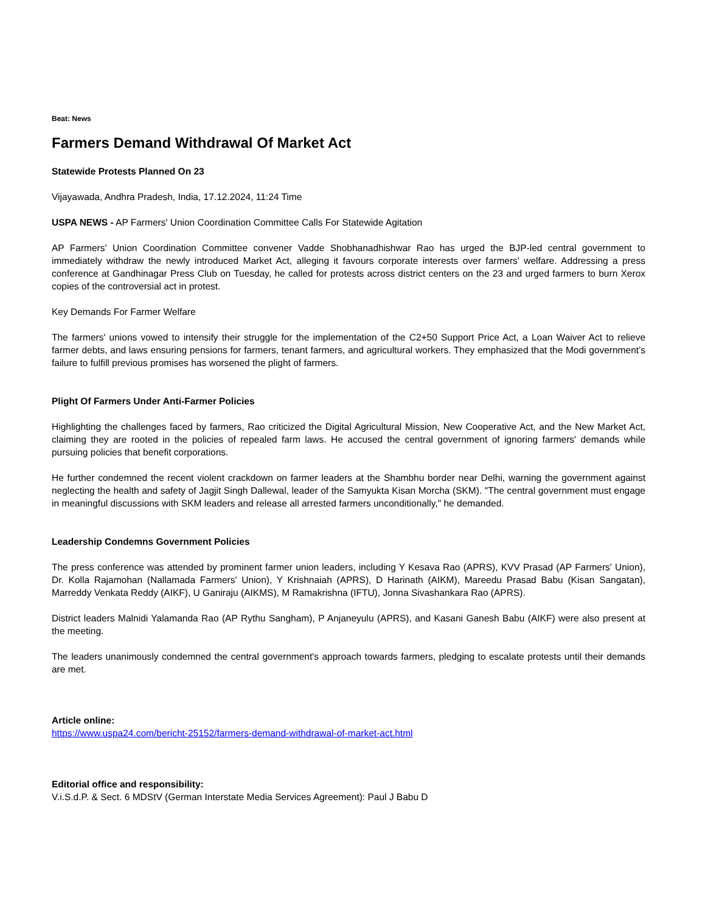Beat: News
Farmers Demand Withdrawal Of Market Act
Statewide Protests Planned On 23
Vijayawada, Andhra Pradesh, India, 17.12.2024, 11:24 Time
USPA NEWS - AP Farmers' Union Coordination Committee Calls For Statewide Agitation
AP Farmers' Union Coordination Committee convener Vadde Shobhanadhishwar Rao has urged the BJP-led central government to immediately withdraw the newly introduced Market Act, alleging it favours corporate interests over farmers' welfare. Addressing a press conference at Gandhinagar Press Club on Tuesday, he called for protests across district centers on the 23 and urged farmers to burn Xerox copies of the controversial act in protest.
Key Demands For Farmer Welfare
The farmers' unions vowed to intensify their struggle for the implementation of the C2+50 Support Price Act, a Loan Waiver Act to relieve farmer debts, and laws ensuring pensions for farmers, tenant farmers, and agricultural workers. They emphasized that the Modi government’s failure to fulfill previous promises has worsened the plight of farmers.
Plight Of Farmers Under Anti-Farmer Policies
Highlighting the challenges faced by farmers, Rao criticized the Digital Agricultural Mission, New Cooperative Act, and the New Market Act, claiming they are rooted in the policies of repealed farm laws. He accused the central government of ignoring farmers' demands while pursuing policies that benefit corporations.
He further condemned the recent violent crackdown on farmer leaders at the Shambhu border near Delhi, warning the government against neglecting the health and safety of Jagjit Singh Dallewal, leader of the Samyukta Kisan Morcha (SKM). "The central government must engage in meaningful discussions with SKM leaders and release all arrested farmers unconditionally," he demanded.
Leadership Condemns Government Policies
The press conference was attended by prominent farmer union leaders, including Y Kesava Rao (APRS), KVV Prasad (AP Farmers' Union), Dr. Kolla Rajamohan (Nallamada Farmers' Union), Y Krishnaiah (APRS), D Harinath (AIKM), Mareedu Prasad Babu (Kisan Sangatan), Marreddy Venkata Reddy (AIKF), U Ganiraju (AIKMS), M Ramakrishna (IFTU), Jonna Sivashankara Rao (APRS).
District leaders Malnidi Yalamanda Rao (AP Rythu Sangham), P Anjaneyulu (APRS), and Kasani Ganesh Babu (AIKF) were also present at the meeting.
The leaders unanimously condemned the central government's approach towards farmers, pledging to escalate protests until their demands are met.
Article online:
https://www.uspa24.com/bericht-25152/farmers-demand-withdrawal-of-market-act.html
Editorial office and responsibility:
V.i.S.d.P. & Sect. 6 MDStV (German Interstate Media Services Agreement): Paul J Babu D